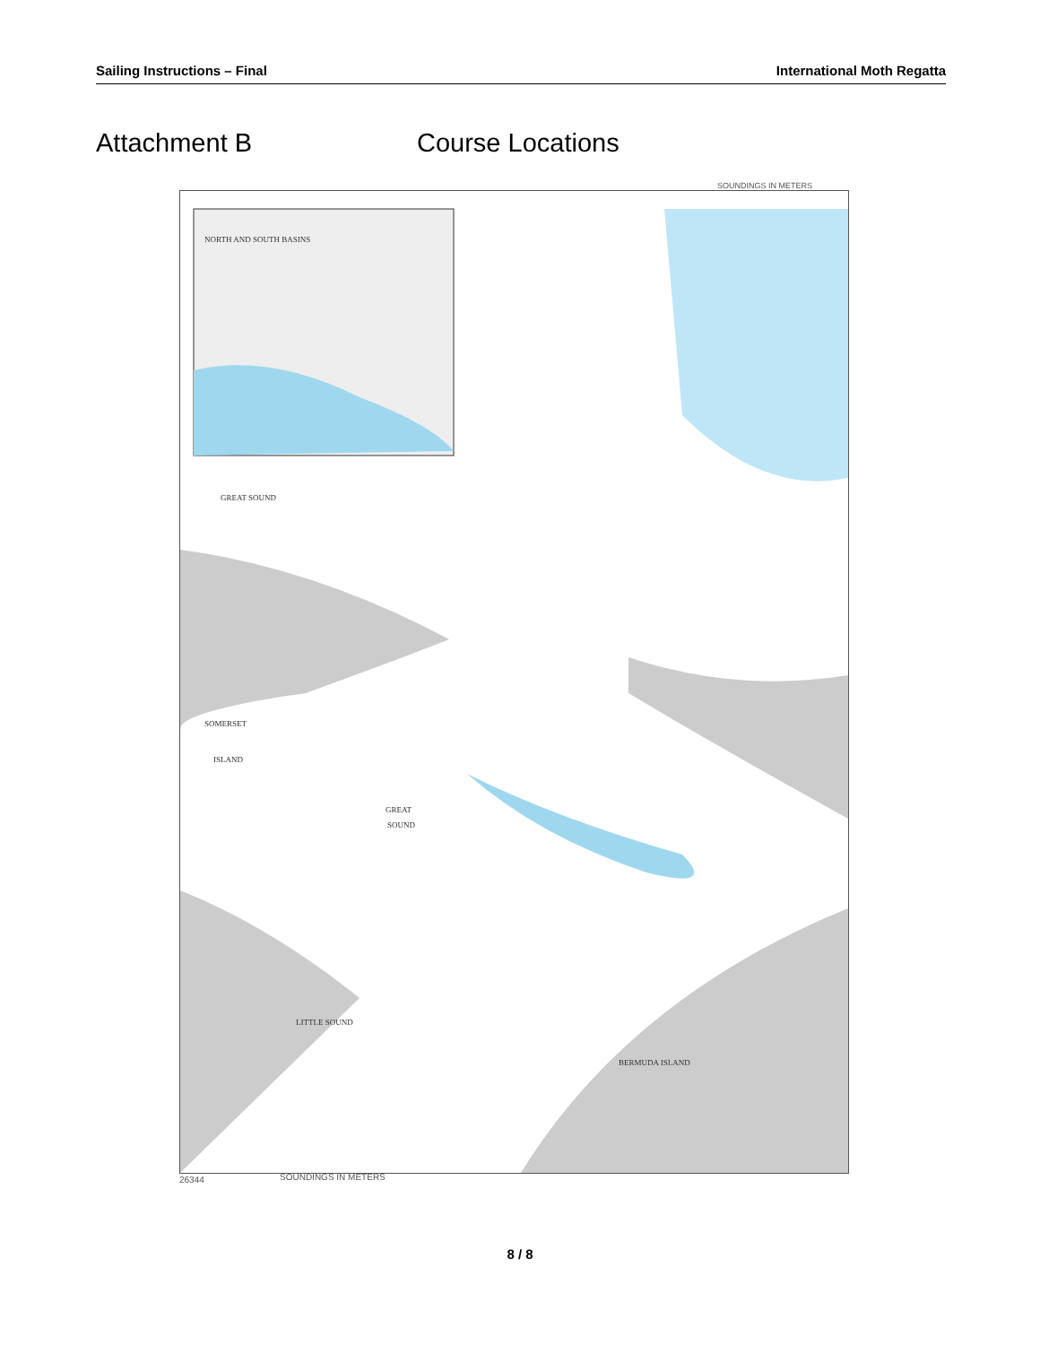Sailing Instructions – Final International Moth Regatta
Attachment B Course Locations
SOUNDINGS IN METERS
NORTH AND SOUTH BASINS
GREAT SOUND
SOMERSET
ISLAND
GREAT
SOUND
LITTLE SOUND
BERMUDA ISLAND
SOUNDINGS IN METERS
26344
8 / 8